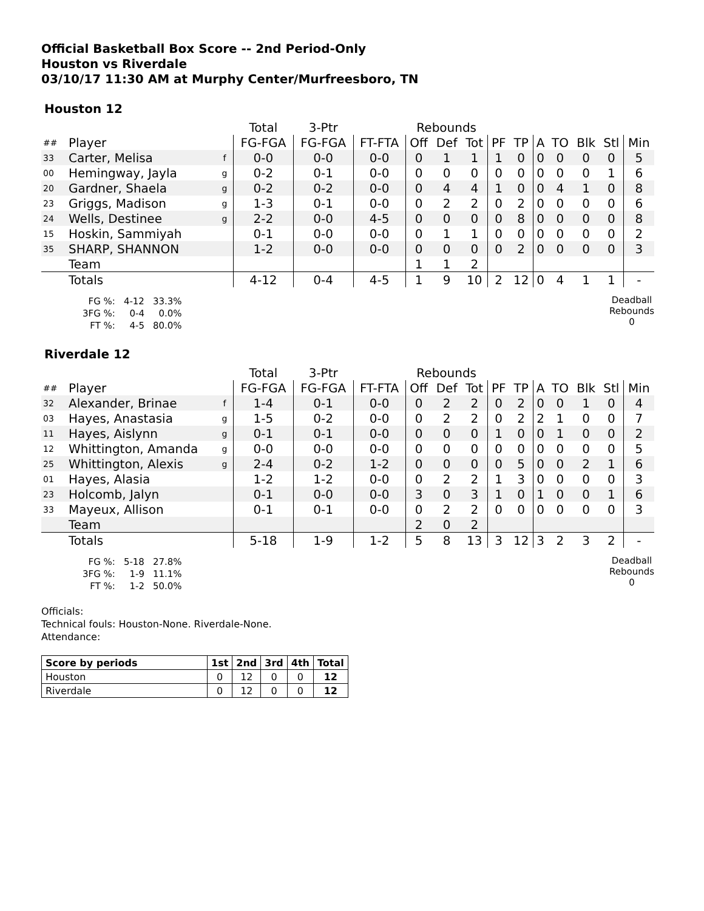Official Basketball Box Score -- 2nd Period-Only
Houston vs Riverdale
03/10/17 11:30 AM at Murphy Center/Murfreesboro, TN
Houston 12
| | | | Total | 3-Ptr | | Rebounds | | | | | | | | | |
| --- | --- | --- | --- | --- | --- | --- | --- | --- | --- | --- | --- | --- | --- | --- | --- |
| ## | Player | | FG-FGA | FG-FGA | FT-FTA | Off | Def | Tot | PF | TP | A | TO | Blk | Stl | Min |
| 33 | Carter, Melisa | f | 0-0 | 0-0 | 0-0 | 0 | 1 | 1 | 1 | 0 | 0 | 0 | 0 | 0 | 5 |
| 00 | Hemingway, Jayla | g | 0-2 | 0-1 | 0-0 | 0 | 0 | 0 | 0 | 0 | 0 | 0 | 0 | 1 | 6 |
| 20 | Gardner, Shaela | g | 0-2 | 0-2 | 0-0 | 0 | 4 | 4 | 1 | 0 | 0 | 4 | 1 | 0 | 8 |
| 23 | Griggs, Madison | g | 1-3 | 0-1 | 0-0 | 0 | 2 | 2 | 0 | 2 | 0 | 0 | 0 | 0 | 6 |
| 24 | Wells, Destinee | g | 2-2 | 0-0 | 4-5 | 0 | 0 | 0 | 0 | 8 | 0 | 0 | 0 | 0 | 8 |
| 15 | Hoskin, Sammiyah | | 0-1 | 0-0 | 0-0 | 0 | 1 | 1 | 0 | 0 | 0 | 0 | 0 | 0 | 2 |
| 35 | SHARP, SHANNON | | 1-2 | 0-0 | 0-0 | 0 | 0 | 0 | 0 | 2 | 0 | 0 | 0 | 0 | 3 |
| | Team | | | | | 1 | 1 | 2 | | | | | | | |
| | Totals | | 4-12 | 0-4 | 4-5 | 1 | 9 | 10 | 2 | 12 | 0 | 4 | 1 | 1 | - |
| FG %: | 4-12 | 33.3% |
| 3FG %: | 0-4 | 0.0% |
| FT %: | 4-5 | 80.0% |
Deadball
Rebounds
0
Riverdale 12
| | | | Total | 3-Ptr | | Rebounds | | | | | | | | | |
| --- | --- | --- | --- | --- | --- | --- | --- | --- | --- | --- | --- | --- | --- | --- | --- |
| ## | Player | | FG-FGA | FG-FGA | FT-FTA | Off | Def | Tot | PF | TP | A | TO | Blk | Stl | Min |
| 32 | Alexander, Brinae | f | 1-4 | 0-1 | 0-0 | 0 | 2 | 2 | 0 | 2 | 0 | 0 | 1 | 0 | 4 |
| 03 | Hayes, Anastasia | g | 1-5 | 0-2 | 0-0 | 0 | 2 | 2 | 0 | 2 | 2 | 1 | 0 | 0 | 7 |
| 11 | Hayes, Aislynn | g | 0-1 | 0-1 | 0-0 | 0 | 0 | 0 | 1 | 0 | 0 | 1 | 0 | 0 | 2 |
| 12 | Whittington, Amanda | g | 0-0 | 0-0 | 0-0 | 0 | 0 | 0 | 0 | 0 | 0 | 0 | 0 | 0 | 5 |
| 25 | Whittington, Alexis | g | 2-4 | 0-2 | 1-2 | 0 | 0 | 0 | 0 | 5 | 0 | 0 | 2 | 1 | 6 |
| 01 | Hayes, Alasia | | 1-2 | 1-2 | 0-0 | 0 | 2 | 2 | 1 | 3 | 0 | 0 | 0 | 0 | 3 |
| 23 | Holcomb, Jalyn | | 0-1 | 0-0 | 0-0 | 3 | 0 | 3 | 1 | 0 | 1 | 0 | 0 | 1 | 6 |
| 33 | Mayeux, Allison | | 0-1 | 0-1 | 0-0 | 0 | 2 | 2 | 0 | 0 | 0 | 0 | 0 | 0 | 3 |
| | Team | | | | | 2 | 0 | 2 | | | | | | | |
| | Totals | | 5-18 | 1-9 | 1-2 | 5 | 8 | 13 | 3 | 12 | 3 | 2 | 3 | 2 | - |
| FG %: | 5-18 | 27.8% |
| 3FG %: | 1-9 | 11.1% |
| FT %: | 1-2 | 50.0% |
Deadball
Rebounds
0
Officials:
Technical fouls: Houston-None. Riverdale-None.
Attendance:
| Score by periods | 1st | 2nd | 3rd | 4th | Total |
| --- | --- | --- | --- | --- | --- |
| Houston | 0 | 12 | 0 | 0 | 12 |
| Riverdale | 0 | 12 | 0 | 0 | 12 |